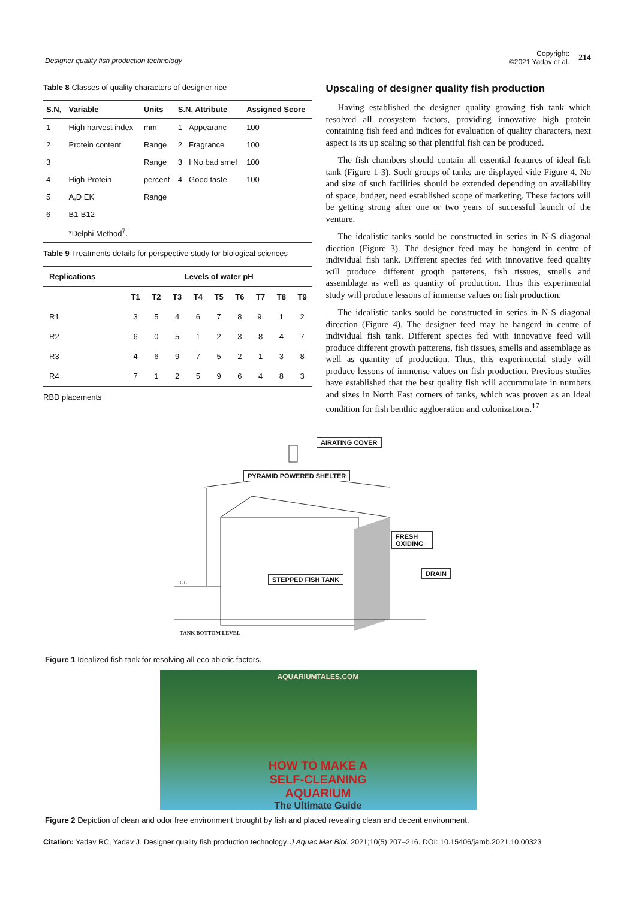Designer quality fish production technology
Copyright:
©2021 Yadav et al.
214
Table 8 Classes of quality characters of designer rice
| S.N, | Variable | Units | S.N. Attribute | | Assigned Score |
| --- | --- | --- | --- | --- | --- |
| 1 | High harvest index | mm | 1 | Appearanc | 100 |
| 2 | Protein content | Range | 2 | Fragrance | 100 |
| 3 | | Range | 3 | I No bad smel | 100 |
| 4 | High Protein | percent | 4 | Good taste | 100 |
| 5 | A,D EK | Range | | | |
| 6 | B1-B12 | | | | |
| | *Delphi Method<sup>7</sup>. | | | | |
Table 9 Treatments details for perspective study for biological sciences
| Replications | Levels of water pH | | | | | | | | |
| --- | --- | --- | --- | --- | --- | --- | --- | --- | --- |
| | T1 | T2 | T3 | T4 | T5 | T6 | T7 | T8 | T9 |
| R1 | 3 | 5 | 4 | 6 | 7 | 8 | 9. | 1 | 2 |
| R2 | 6 | 0 | 5 | 1 | 2 | 3 | 8 | 4 | 7 |
| R3 | 4 | 6 | 9 | 7 | 5 | 2 | 1 | 3 | 8 |
| R4 | 7 | 1 | 2 | 5 | 9 | 6 | 4 | 8 | 3 |
RBD placements
Upscaling of designer quality fish production
Having established the designer quality growing fish tank which resolved all ecosystem factors, providing innovative high protein containing fish feed and indices for evaluation of quality characters, next aspect is its up scaling so that plentiful fish can be produced.
The fish chambers should contain all essential features of ideal fish tank (Figure 1-3). Such groups of tanks are displayed vide Figure 4. No and size of such facilities should be extended depending on availability of space, budget, need established scope of marketing. These factors will be getting strong after one or two years of successful launch of the venture.
The idealistic tanks sould be constructed in series in N-S diagonal diection (Figure 3). The designer feed may be hangerd in centre of individual fish tank. Different species fed with innovative feed quality will produce different groqth patterens, fish tissues, smells and assemblage as well as quantity of production. Thus this experimental study will produce lessons of immense values on fish production.
The idealistic tanks sould be constructed in series in N-S diagonal direction (Figure 4). The designer feed may be hangerd in centre of individual fish tank. Different species fed with innovative feed will produce different growth patterens, fish tissues, smells and assemblage as well as quantity of production. Thus, this experimental study will produce lessons of immense values on fish production. Previous studies have established that the best quality fish will accummulate in numbers and sizes in North East corners of tanks, which was proven as an ideal condition for fish benthic aggloeration and colonizations.<sup>17</sup>
AIRATING COVER
PYRAMID POWERED SHELTER
FRESH OXIDING
STEPPED FISH TANK
DRAIN
GL
TANK BOTTOM LEVEL
Figure 1 Idealized fish tank for resolving all eco abiotic factors.
AQUARIUMTALES.COM
HOW TO MAKE A
SELF-CLEANING
AQUARIUM
The Ultimate Guide
Figure 2 Depiction of clean and odor free environment brought by fish and placed revealing clean and decent environment.
Citation: Yadav RC, Yadav J. Designer quality fish production technology. J Aquac Mar Biol. 2021;10(5):207‒216. DOI: 10.15406/jamb.2021.10.00323